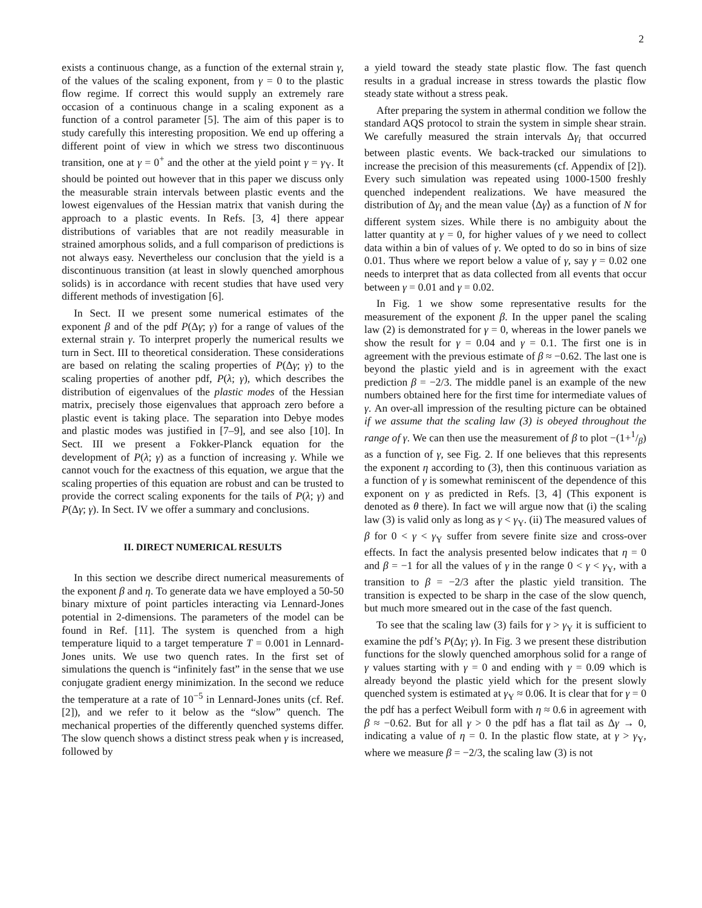2
exists a continuous change, as a function of the external strain γ, of the values of the scaling exponent, from γ = 0 to the plastic flow regime. If correct this would supply an extremely rare occasion of a continuous change in a scaling exponent as a function of a control parameter [5]. The aim of this paper is to study carefully this interesting proposition. We end up offering a different point of view in which we stress two discontinuous transition, one at γ = 0<sup>+</sup> and the other at the yield point γ = γ<sub>Y</sub>. It should be pointed out however that in this paper we discuss only the measurable strain intervals between plastic events and the lowest eigenvalues of the Hessian matrix that vanish during the approach to a plastic events. In Refs. [3, 4] there appear distributions of variables that are not readily measurable in strained amorphous solids, and a full comparison of predictions is not always easy. Nevertheless our conclusion that the yield is a discontinuous transition (at least in slowly quenched amorphous solids) is in accordance with recent studies that have used very different methods of investigation [6].
In Sect. II we present some numerical estimates of the exponent β and of the pdf P(Δγ; γ) for a range of values of the external strain γ. To interpret properly the numerical results we turn in Sect. III to theoretical consideration. These considerations are based on relating the scaling properties of P(Δγ; γ) to the scaling properties of another pdf, P(λ; γ), which describes the distribution of eigenvalues of the plastic modes of the Hessian matrix, precisely those eigenvalues that approach zero before a plastic event is taking place. The separation into Debye modes and plastic modes was justified in [7–9], and see also [10]. In Sect. III we present a Fokker-Planck equation for the development of P(λ; γ) as a function of increasing γ. While we cannot vouch for the exactness of this equation, we argue that the scaling properties of this equation are robust and can be trusted to provide the correct scaling exponents for the tails of P(λ; γ) and P(Δγ; γ). In Sect. IV we offer a summary and conclusions.
II. DIRECT NUMERICAL RESULTS
In this section we describe direct numerical measurements of the exponent β and η. To generate data we have employed a 50-50 binary mixture of point particles interacting via Lennard-Jones potential in 2-dimensions. The parameters of the model can be found in Ref. [11]. The system is quenched from a high temperature liquid to a target temperature T = 0.001 in Lennard-Jones units. We use two quench rates. In the first set of simulations the quench is “infinitely fast” in the sense that we use conjugate gradient energy minimization. In the second we reduce the temperature at a rate of 10<sup>−5</sup> in Lennard-Jones units (cf. Ref. [2]), and we refer to it below as the “slow” quench. The mechanical properties of the differently quenched systems differ. The slow quench shows a distinct stress peak when γ is increased, followed by
a yield toward the steady state plastic flow. The fast quench results in a gradual increase in stress towards the plastic flow steady state without a stress peak.
After preparing the system in athermal condition we follow the standard AQS protocol to strain the system in simple shear strain. We carefully measured the strain intervals Δγ<sub>i</sub> that occurred between plastic events. We back-tracked our simulations to increase the precision of this measurements (cf. Appendix of [2]). Every such simulation was repeated using 1000-1500 freshly quenched independent realizations. We have measured the distribution of Δγ<sub>i</sub> and the mean value ⟨Δγ⟩ as a function of N for different system sizes. While there is no ambiguity about the latter quantity at γ = 0, for higher values of γ we need to collect data within a bin of values of γ. We opted to do so in bins of size 0.01. Thus where we report below a value of γ, say γ = 0.02 one needs to interpret that as data collected from all events that occur between γ = 0.01 and γ = 0.02.
In Fig. 1 we show some representative results for the measurement of the exponent β. In the upper panel the scaling law (2) is demonstrated for γ = 0, whereas in the lower panels we show the result for γ = 0.04 and γ = 0.1. The first one is in agreement with the previous estimate of β ≈ −0.62. The last one is beyond the plastic yield and is in agreement with the exact prediction β = −2/3. The middle panel is an example of the new numbers obtained here for the first time for intermediate values of γ. An over-all impression of the resulting picture can be obtained if we assume that the scaling law (3) is obeyed throughout the range of γ. We can then use the measurement of β to plot −(1+1/β) as a function of γ, see Fig. 2. If one believes that this represents the exponent η according to (3), then this continuous variation as a function of γ is somewhat reminiscent of the dependence of this exponent on γ as predicted in Refs. [3, 4] (This exponent is denoted as θ there). In fact we will argue now that (i) the scaling law (3) is valid only as long as γ < γ<sub>Y</sub>. (ii) The measured values of β for 0 < γ < γ<sub>Y</sub> suffer from severe finite size and cross-over effects. In fact the analysis presented below indicates that η = 0 and β = −1 for all the values of γ in the range 0 < γ < γ<sub>Y</sub>, with a transition to β = −2/3 after the plastic yield transition. The transition is expected to be sharp in the case of the slow quench, but much more smeared out in the case of the fast quench.
To see that the scaling law (3) fails for γ > γ<sub>Y</sub> it is sufficient to examine the pdf’s P(Δγ; γ). In Fig. 3 we present these distribution functions for the slowly quenched amorphous solid for a range of γ values starting with γ = 0 and ending with γ = 0.09 which is already beyond the plastic yield which for the present slowly quenched system is estimated at γ<sub>Y</sub> ≈ 0.06. It is clear that for γ = 0 the pdf has a perfect Weibull form with η ≈ 0.6 in agreement with β ≈ −0.62. But for all γ > 0 the pdf has a flat tail as Δγ → 0, indicating a value of η = 0. In the plastic flow state, at γ > γ<sub>Y</sub>, where we measure β = −2/3, the scaling law (3) is not